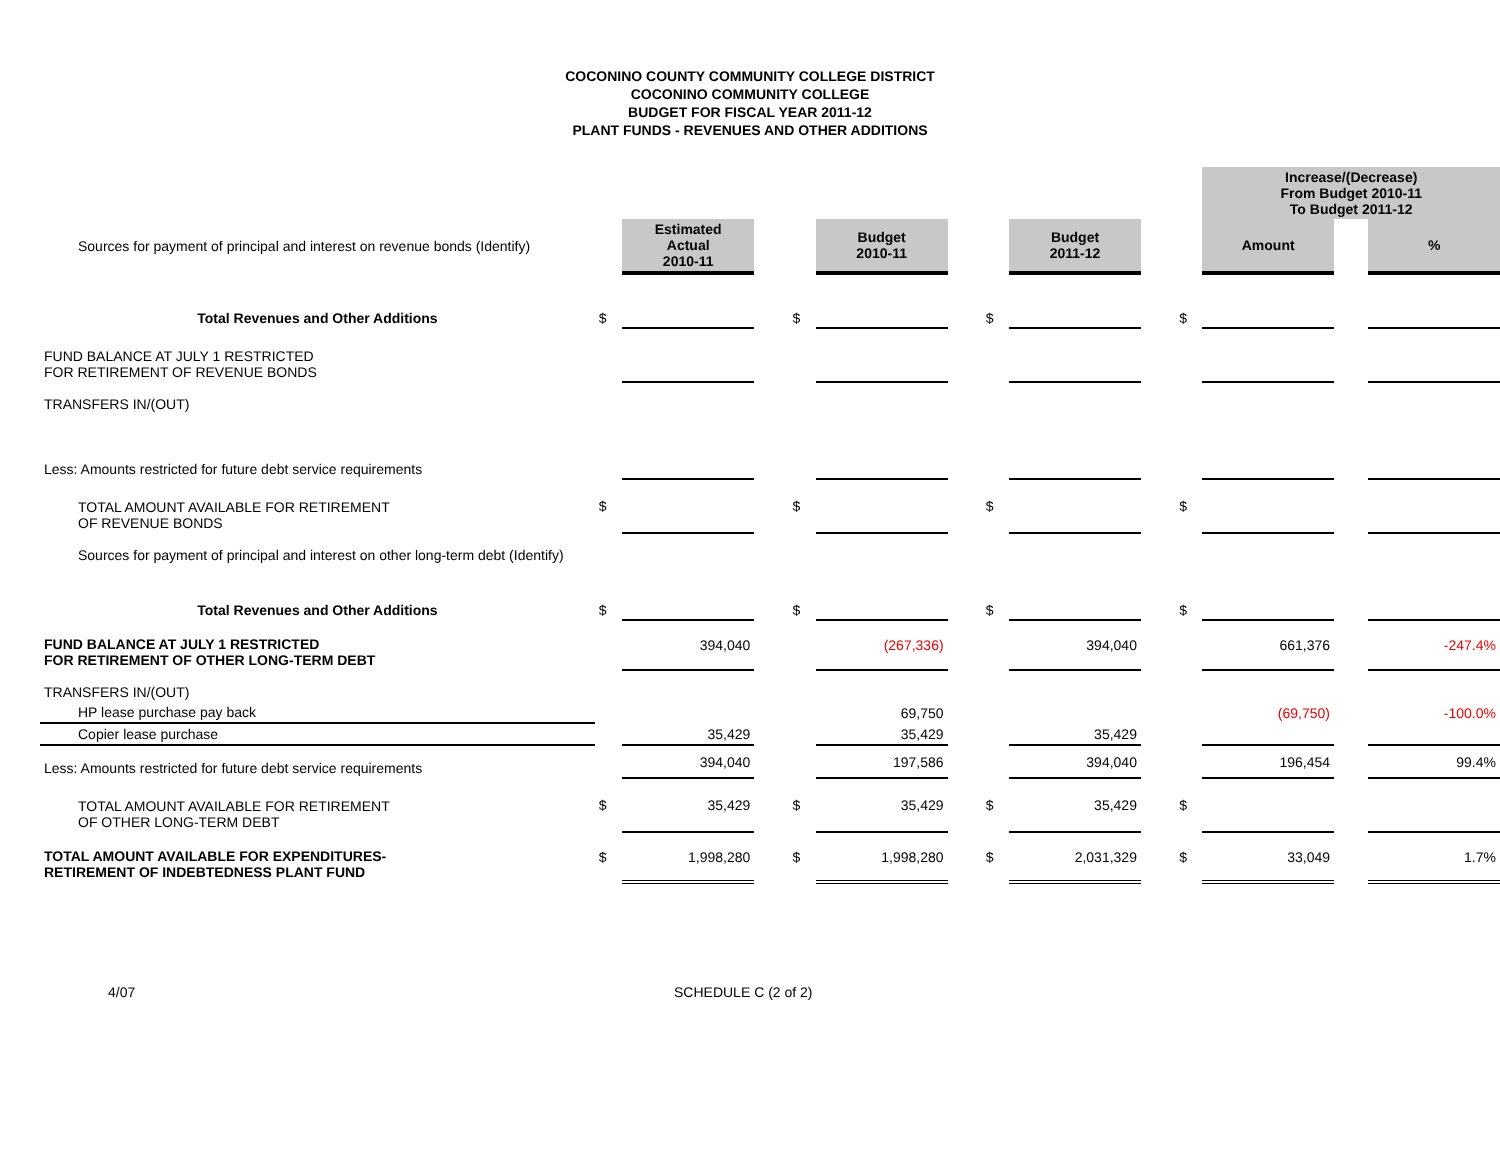COCONINO COUNTY COMMUNITY COLLEGE DISTRICT
COCONINO COMMUNITY COLLEGE
BUDGET FOR FISCAL YEAR 2011-12
PLANT FUNDS - REVENUES AND OTHER ADDITIONS
| | | | | | | | | | | | Increase/(Decrease) From Budget 2010-11 To Budget 2011-12 | | |
| Sources for payment of principal and interest on revenue bonds (Identify) | | Estimated Actual 2010-11 | | | Budget 2010-11 | | | Budget 2011-12 | | | Amount | | % |
| Total Revenues and Other Additions | $ | | | $ | | | $ | | | $ | | | |
| FUND BALANCE AT JULY 1 RESTRICTED FOR RETIREMENT OF REVENUE BONDS | | | | | | | | | | | | | |
| TRANSFERS IN/(OUT) | | | | | | | | | | | | | |
| Less: Amounts restricted for future debt service requirements | | | | | | | | | | | | | |
| TOTAL AMOUNT AVAILABLE FOR RETIREMENT OF REVENUE BONDS | $ | | | $ | | | $ | | | $ | | | |
| Sources for payment of principal and interest on other long-term debt (Identify) | | | | | | | | | | | | | |
| Total Revenues and Other Additions | $ | | | $ | | | $ | | | $ | | | |
| FUND BALANCE AT JULY 1 RESTRICTED FOR RETIREMENT OF OTHER LONG-TERM DEBT | | 394,040 | | | (267,336) | | | 394,040 | | | 661,376 | | -247.4% |
| TRANSFERS IN/(OUT) | | | | | | | | | | | | | |
| HP lease purchase pay back | | | | | 69,750 | | | | | | (69,750) | | -100.0% |
| Copier lease purchase | | 35,429 | | | 35,429 | | | 35,429 | | | | | |
| Less: Amounts restricted for future debt service requirements | | 394,040 | | | 197,586 | | | 394,040 | | | 196,454 | | 99.4% |
| TOTAL AMOUNT AVAILABLE FOR RETIREMENT OF OTHER LONG-TERM DEBT | $ | 35,429 | | $ | 35,429 | | $ | 35,429 | | $ | | | |
| TOTAL AMOUNT AVAILABLE FOR EXPENDITURES- RETIREMENT OF INDEBTEDNESS PLANT FUND | $ | 1,998,280 | | $ | 1,998,280 | | $ | 2,031,329 | | $ | 33,049 | | 1.7% |
4/07 SCHEDULE C (2 of 2)